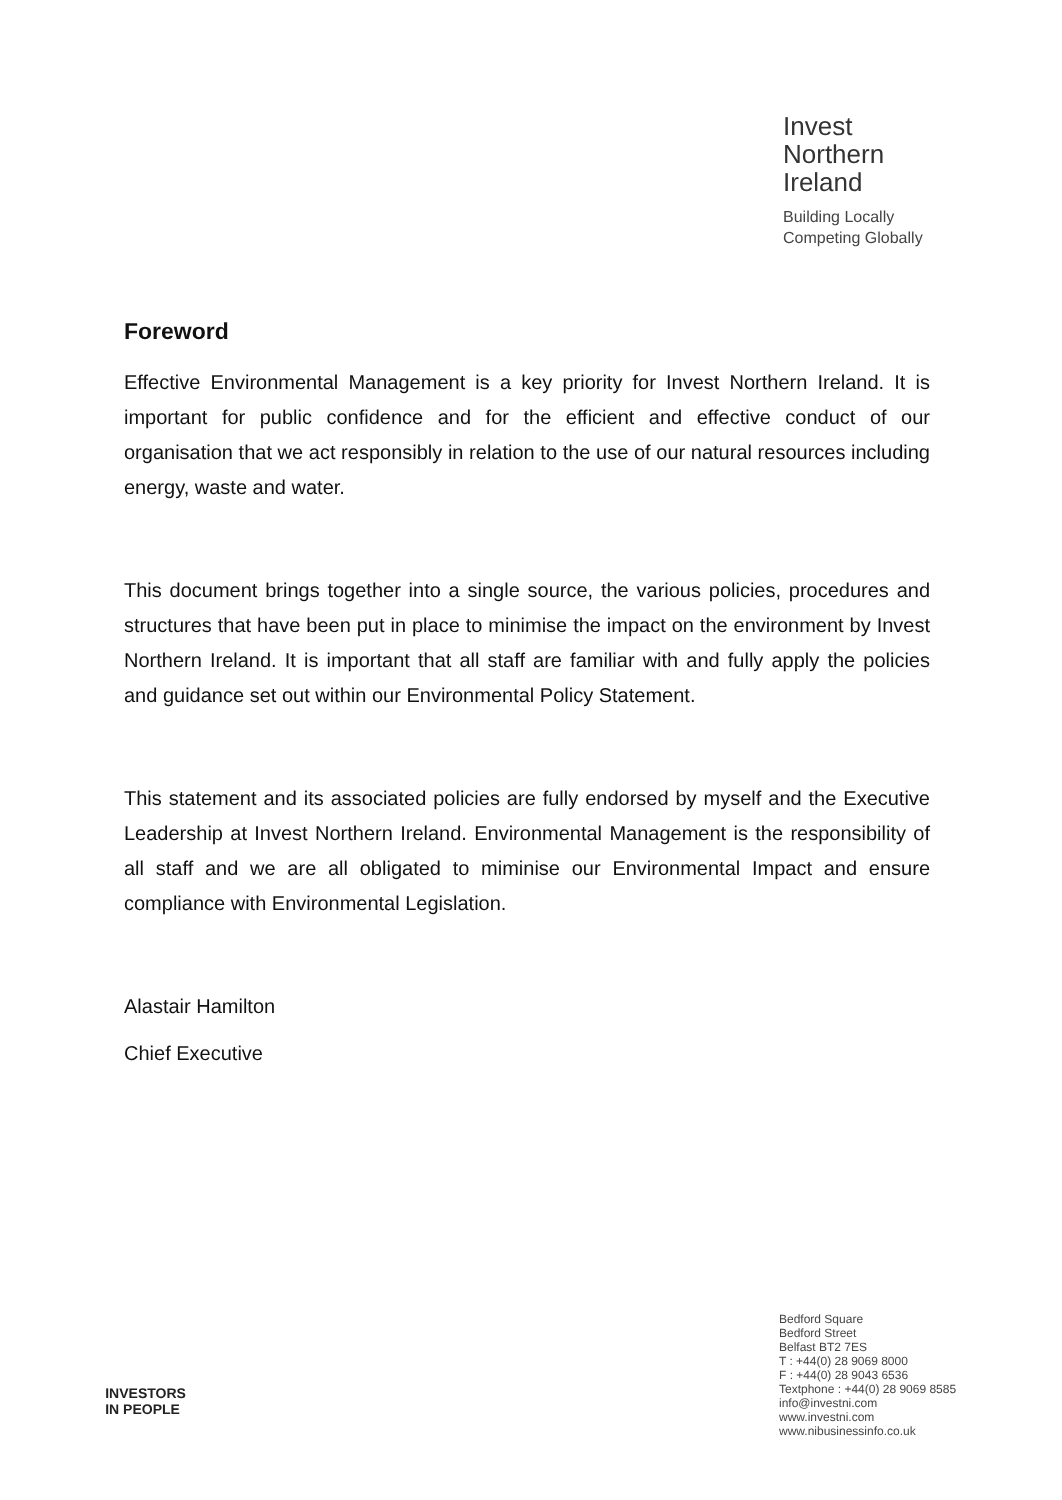Invest
Northern
Ireland
Building Locally
Competing Globally
Foreword
Effective Environmental Management is a key priority for Invest Northern Ireland. It is important for public confidence and for the efficient and effective conduct of our organisation that we act responsibly in relation to the use of our natural resources including energy, waste and water.
This document brings together into a single source, the various policies, procedures and structures that have been put in place to minimise the impact on the environment by Invest Northern Ireland. It is important that all staff are familiar with and fully apply the policies and guidance set out within our Environmental Policy Statement.
This statement and its associated policies are fully endorsed by myself and the Executive Leadership at Invest Northern Ireland. Environmental Management is the responsibility of all staff and we are all obligated to miminise our Environmental Impact and ensure compliance with Environmental Legislation.
Alastair Hamilton
Chief Executive
INVESTORS
IN PEOPLE
Bedford Square
Bedford Street
Belfast BT2 7ES
T : +44(0) 28 9069 8000
F : +44(0) 28 9043 6536
Textphone : +44(0) 28 9069 8585
info@investni.com
www.investni.com
www.nibusinessinfo.co.uk